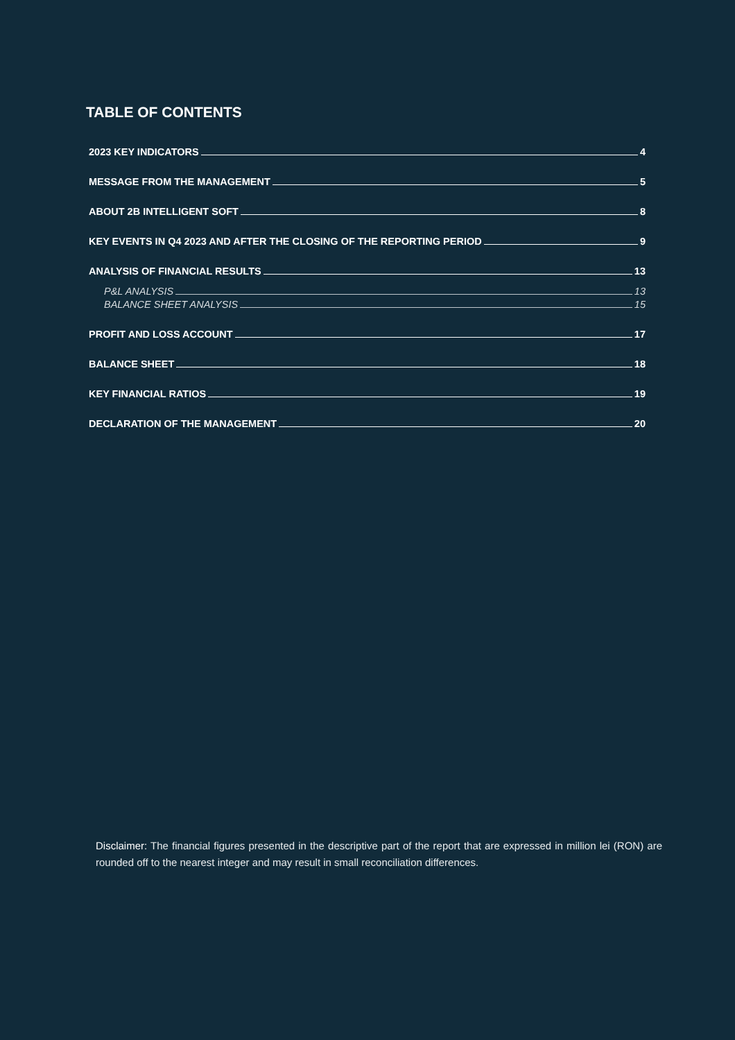TABLE OF CONTENTS
2023 KEY INDICATORS 4
MESSAGE FROM THE MANAGEMENT 5
ABOUT 2B INTELLIGENT SOFT 8
KEY EVENTS IN Q4 2023 AND AFTER THE CLOSING OF THE REPORTING PERIOD 9
ANALYSIS OF FINANCIAL RESULTS 13
P&L ANALYSIS 13
BALANCE SHEET ANALYSIS 15
PROFIT AND LOSS ACCOUNT 17
BALANCE SHEET 18
KEY FINANCIAL RATIOS 19
DECLARATION OF THE MANAGEMENT 20
Disclaimer: The financial figures presented in the descriptive part of the report that are expressed in million lei (RON) are rounded off to the nearest integer and may result in small reconciliation differences.